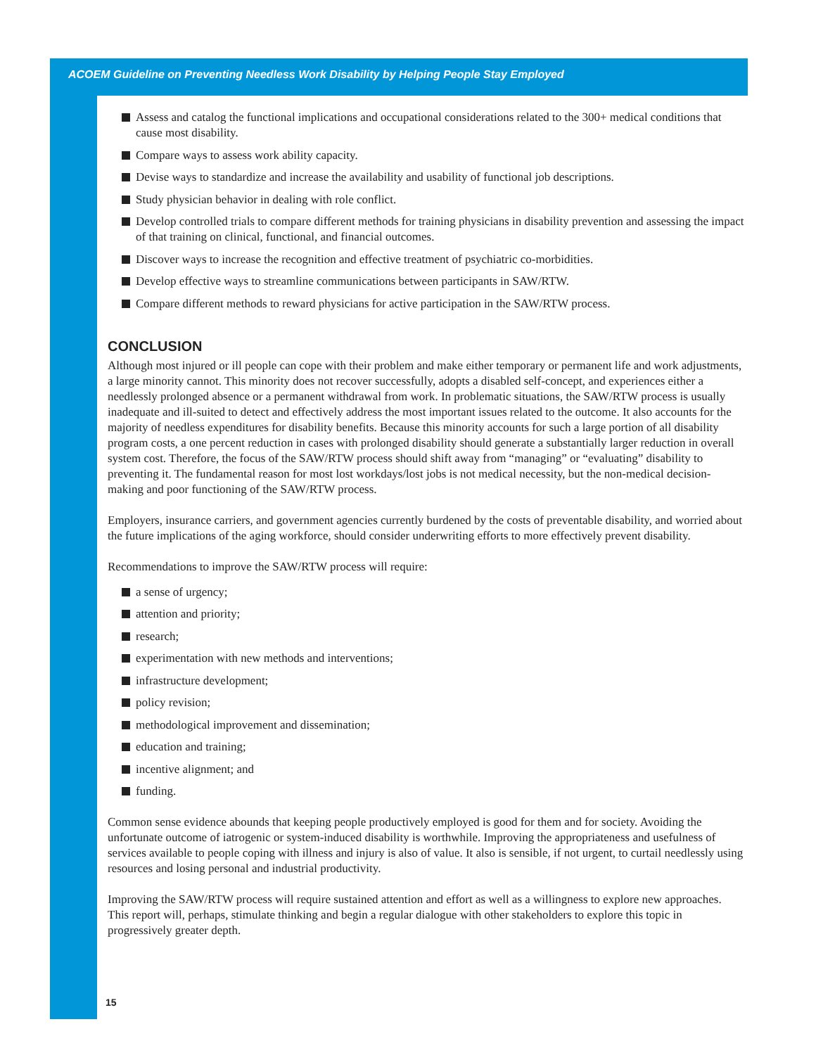ACOEM Guideline on Preventing Needless Work Disability by Helping People Stay Employed
Assess and catalog the functional implications and occupational considerations related to the 300+ medical conditions that cause most disability.
Compare ways to assess work ability capacity.
Devise ways to standardize and increase the availability and usability of functional job descriptions.
Study physician behavior in dealing with role conflict.
Develop controlled trials to compare different methods for training physicians in disability prevention and assessing the impact of that training on clinical, functional, and financial outcomes.
Discover ways to increase the recognition and effective treatment of psychiatric co-morbidities.
Develop effective ways to streamline communications between participants in SAW/RTW.
Compare different methods to reward physicians for active participation in the SAW/RTW process.
CONCLUSION
Although most injured or ill people can cope with their problem and make either temporary or permanent life and work adjustments, a large minority cannot. This minority does not recover successfully, adopts a disabled self-concept, and experiences either a needlessly prolonged absence or a permanent withdrawal from work. In problematic situations, the SAW/RTW process is usually inadequate and ill-suited to detect and effectively address the most important issues related to the outcome. It also accounts for the majority of needless expenditures for disability benefits. Because this minority accounts for such a large portion of all disability program costs, a one percent reduction in cases with prolonged disability should generate a substantially larger reduction in overall system cost. Therefore, the focus of the SAW/RTW process should shift away from “managing” or “evaluating” disability to preventing it. The fundamental reason for most lost workdays/lost jobs is not medical necessity, but the non-medical decision-making and poor functioning of the SAW/RTW process.
Employers, insurance carriers, and government agencies currently burdened by the costs of preventable disability, and worried about the future implications of the aging workforce, should consider underwriting efforts to more effectively prevent disability.
Recommendations to improve the SAW/RTW process will require:
a sense of urgency;
attention and priority;
research;
experimentation with new methods and interventions;
infrastructure development;
policy revision;
methodological improvement and dissemination;
education and training;
incentive alignment; and
funding.
Common sense evidence abounds that keeping people productively employed is good for them and for society. Avoiding the unfortunate outcome of iatrogenic or system-induced disability is worthwhile. Improving the appropriateness and usefulness of services available to people coping with illness and injury is also of value. It also is sensible, if not urgent, to curtail needlessly using resources and losing personal and industrial productivity.
Improving the SAW/RTW process will require sustained attention and effort as well as a willingness to explore new approaches. This report will, perhaps, stimulate thinking and begin a regular dialogue with other stakeholders to explore this topic in progressively greater depth.
15